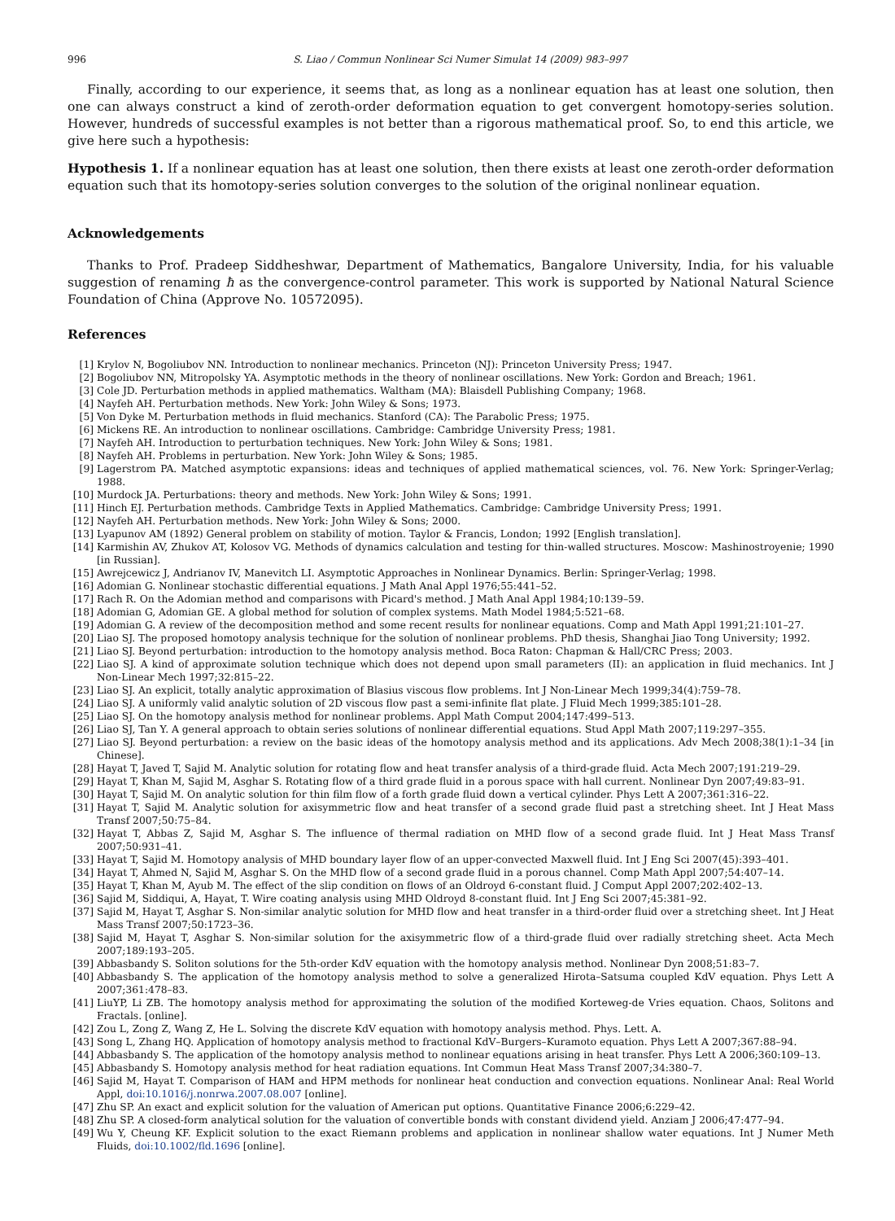996 S. Liao / Commun Nonlinear Sci Numer Simulat 14 (2009) 983–997
Finally, according to our experience, it seems that, as long as a nonlinear equation has at least one solution, then one can always construct a kind of zeroth-order deformation equation to get convergent homotopy-series solution. However, hundreds of successful examples is not better than a rigorous mathematical proof. So, to end this article, we give here such a hypothesis:
Hypothesis 1. If a nonlinear equation has at least one solution, then there exists at least one zeroth-order deformation equation such that its homotopy-series solution converges to the solution of the original nonlinear equation.
Acknowledgements
Thanks to Prof. Pradeep Siddheshwar, Department of Mathematics, Bangalore University, India, for his valuable suggestion of renaming ħ as the convergence-control parameter. This work is supported by National Natural Science Foundation of China (Approve No. 10572095).
References
[1] Krylov N, Bogoliubov NN. Introduction to nonlinear mechanics. Princeton (NJ): Princeton University Press; 1947.
[2] Bogoliubov NN, Mitropolsky YA. Asymptotic methods in the theory of nonlinear oscillations. New York: Gordon and Breach; 1961.
[3] Cole JD. Perturbation methods in applied mathematics. Waltham (MA): Blaisdell Publishing Company; 1968.
[4] Nayfeh AH. Perturbation methods. New York: John Wiley & Sons; 1973.
[5] Von Dyke M. Perturbation methods in fluid mechanics. Stanford (CA): The Parabolic Press; 1975.
[6] Mickens RE. An introduction to nonlinear oscillations. Cambridge: Cambridge University Press; 1981.
[7] Nayfeh AH. Introduction to perturbation techniques. New York: John Wiley & Sons; 1981.
[8] Nayfeh AH. Problems in perturbation. New York: John Wiley & Sons; 1985.
[9] Lagerstrom PA. Matched asymptotic expansions: ideas and techniques of applied mathematical sciences, vol. 76. New York: Springer-Verlag; 1988.
[10] Murdock JA. Perturbations: theory and methods. New York: John Wiley & Sons; 1991.
[11] Hinch EJ. Perturbation methods. Cambridge Texts in Applied Mathematics. Cambridge: Cambridge University Press; 1991.
[12] Nayfeh AH. Perturbation methods. New York: John Wiley & Sons; 2000.
[13] Lyapunov AM (1892) General problem on stability of motion. Taylor & Francis, London; 1992 [English translation].
[14] Karmishin AV, Zhukov AT, Kolosov VG. Methods of dynamics calculation and testing for thin-walled structures. Moscow: Mashinostroyenie; 1990 [in Russian].
[15] Awrejcewicz J, Andrianov IV, Manevitch LI. Asymptotic Approaches in Nonlinear Dynamics. Berlin: Springer-Verlag; 1998.
[16] Adomian G. Nonlinear stochastic differential equations. J Math Anal Appl 1976;55:441–52.
[17] Rach R. On the Adomian method and comparisons with Picard's method. J Math Anal Appl 1984;10:139–59.
[18] Adomian G, Adomian GE. A global method for solution of complex systems. Math Model 1984;5:521–68.
[19] Adomian G. A review of the decomposition method and some recent results for nonlinear equations. Comp and Math Appl 1991;21:101–27.
[20] Liao SJ. The proposed homotopy analysis technique for the solution of nonlinear problems. PhD thesis, Shanghai Jiao Tong University; 1992.
[21] Liao SJ. Beyond perturbation: introduction to the homotopy analysis method. Boca Raton: Chapman & Hall/CRC Press; 2003.
[22] Liao SJ. A kind of approximate solution technique which does not depend upon small parameters (II): an application in fluid mechanics. Int J Non-Linear Mech 1997;32:815–22.
[23] Liao SJ. An explicit, totally analytic approximation of Blasius viscous flow problems. Int J Non-Linear Mech 1999;34(4):759–78.
[24] Liao SJ. A uniformly valid analytic solution of 2D viscous flow past a semi-infinite flat plate. J Fluid Mech 1999;385:101–28.
[25] Liao SJ. On the homotopy analysis method for nonlinear problems. Appl Math Comput 2004;147:499–513.
[26] Liao SJ, Tan Y. A general approach to obtain series solutions of nonlinear differential equations. Stud Appl Math 2007;119:297–355.
[27] Liao SJ. Beyond perturbation: a review on the basic ideas of the homotopy analysis method and its applications. Adv Mech 2008;38(1):1–34 [in Chinese].
[28] Hayat T, Javed T, Sajid M. Analytic solution for rotating flow and heat transfer analysis of a third-grade fluid. Acta Mech 2007;191:219–29.
[29] Hayat T, Khan M, Sajid M, Asghar S. Rotating flow of a third grade fluid in a porous space with hall current. Nonlinear Dyn 2007;49:83–91.
[30] Hayat T, Sajid M. On analytic solution for thin film flow of a forth grade fluid down a vertical cylinder. Phys Lett A 2007;361:316–22.
[31] Hayat T, Sajid M. Analytic solution for axisymmetric flow and heat transfer of a second grade fluid past a stretching sheet. Int J Heat Mass Transf 2007;50:75–84.
[32] Hayat T, Abbas Z, Sajid M, Asghar S. The influence of thermal radiation on MHD flow of a second grade fluid. Int J Heat Mass Transf 2007;50:931–41.
[33] Hayat T, Sajid M. Homotopy analysis of MHD boundary layer flow of an upper-convected Maxwell fluid. Int J Eng Sci 2007(45):393–401.
[34] Hayat T, Ahmed N, Sajid M, Asghar S. On the MHD flow of a second grade fluid in a porous channel. Comp Math Appl 2007;54:407–14.
[35] Hayat T, Khan M, Ayub M. The effect of the slip condition on flows of an Oldroyd 6-constant fluid. J Comput Appl 2007;202:402–13.
[36] Sajid M, Siddiqui, A, Hayat, T. Wire coating analysis using MHD Oldroyd 8-constant fluid. Int J Eng Sci 2007;45:381–92.
[37] Sajid M, Hayat T, Asghar S. Non-similar analytic solution for MHD flow and heat transfer in a third-order fluid over a stretching sheet. Int J Heat Mass Transf 2007;50:1723–36.
[38] Sajid M, Hayat T, Asghar S. Non-similar solution for the axisymmetric flow of a third-grade fluid over radially stretching sheet. Acta Mech 2007;189:193–205.
[39] Abbasbandy S. Soliton solutions for the 5th-order KdV equation with the homotopy analysis method. Nonlinear Dyn 2008;51:83–7.
[40] Abbasbandy S. The application of the homotopy analysis method to solve a generalized Hirota–Satsuma coupled KdV equation. Phys Lett A 2007;361:478–83.
[41] LiuYP, Li ZB. The homotopy analysis method for approximating the solution of the modified Korteweg-de Vries equation. Chaos, Solitons and Fractals. [online].
[42] Zou L, Zong Z, Wang Z, He L. Solving the discrete KdV equation with homotopy analysis method. Phys. Lett. A.
[43] Song L, Zhang HQ. Application of homotopy analysis method to fractional KdV–Burgers–Kuramoto equation. Phys Lett A 2007;367:88–94.
[44] Abbasbandy S. The application of the homotopy analysis method to nonlinear equations arising in heat transfer. Phys Lett A 2006;360:109–13.
[45] Abbasbandy S. Homotopy analysis method for heat radiation equations. Int Commun Heat Mass Transf 2007;34:380–7.
[46] Sajid M, Hayat T. Comparison of HAM and HPM methods for nonlinear heat conduction and convection equations. Nonlinear Anal: Real World Appl, doi:10.1016/j.nonrwa.2007.08.007 [online].
[47] Zhu SP. An exact and explicit solution for the valuation of American put options. Quantitative Finance 2006;6:229–42.
[48] Zhu SP. A closed-form analytical solution for the valuation of convertible bonds with constant dividend yield. Anziam J 2006;47:477–94.
[49] Wu Y, Cheung KF. Explicit solution to the exact Riemann problems and application in nonlinear shallow water equations. Int J Numer Meth Fluids, doi:10.1002/fld.1696 [online].